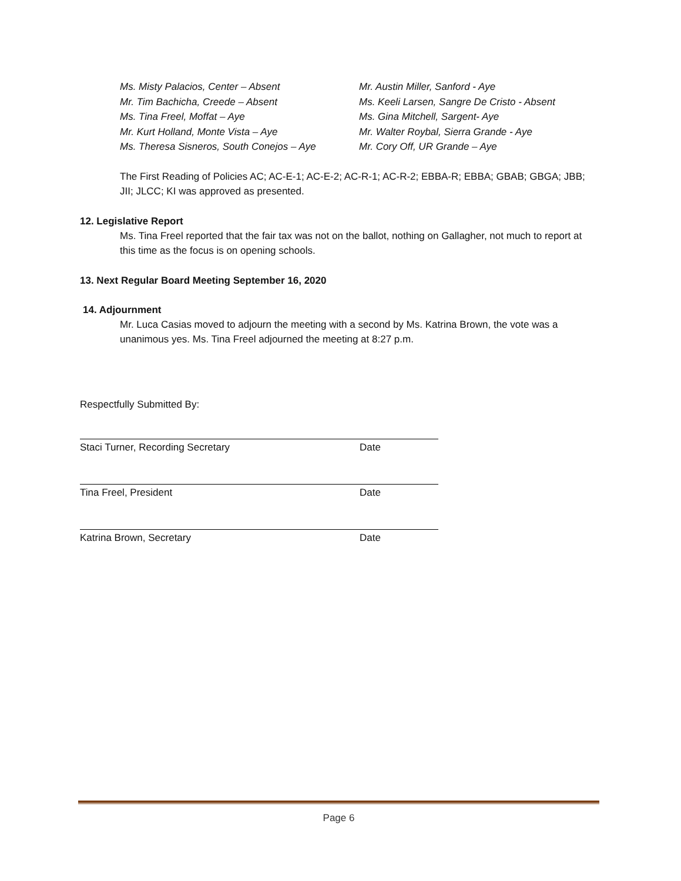Ms. Misty Palacios, Center – Absent
Mr. Tim Bachicha, Creede – Absent
Ms. Tina Freel, Moffat – Aye
Mr. Kurt Holland, Monte Vista – Aye
Ms. Theresa Sisneros, South Conejos – Aye
Mr. Austin Miller, Sanford - Aye
Ms. Keeli Larsen, Sangre De Cristo - Absent
Ms. Gina Mitchell, Sargent- Aye
Mr. Walter Roybal, Sierra Grande - Aye
Mr. Cory Off, UR Grande – Aye
The First Reading of Policies AC; AC-E-1; AC-E-2; AC-R-1; AC-R-2; EBBA-R; EBBA; GBAB; GBGA; JBB; JII; JLCC; KI was approved as presented.
12. Legislative Report
Ms. Tina Freel reported that the fair tax was not on the ballot, nothing on Gallagher, not much to report at this time as the focus is on opening schools.
13. Next Regular Board Meeting September 16, 2020
14. Adjournment
Mr. Luca Casias moved to adjourn the meeting with a second by Ms. Katrina Brown, the vote was a unanimous yes. Ms. Tina Freel adjourned the meeting at 8:27 p.m.
Respectfully Submitted By:
Staci Turner, Recording Secretary Date
Tina Freel, President Date
Katrina Brown, Secretary Date
Page 6